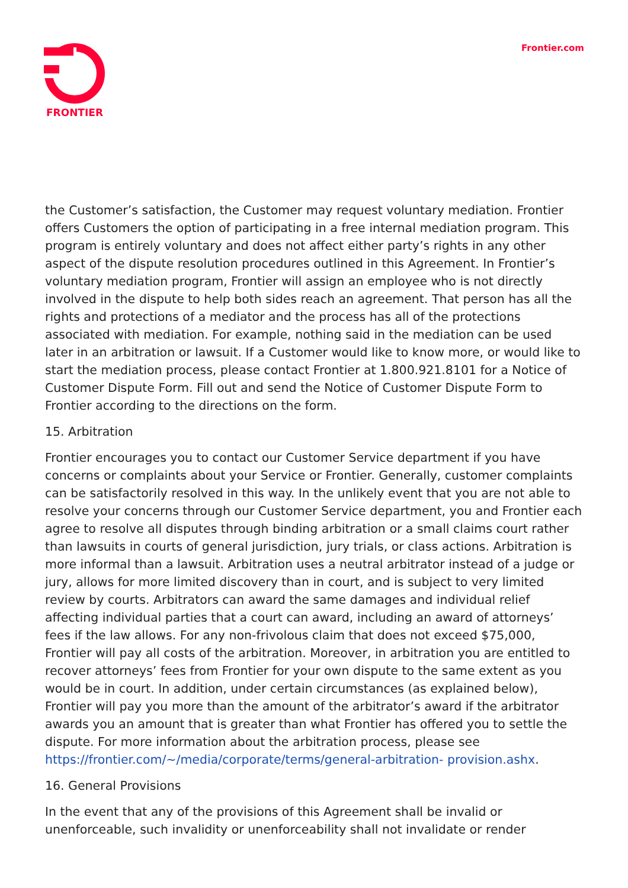FRONTIER Frontier.com
the Customer’s satisfaction, the Customer may request voluntary mediation. Frontier offers Customers the option of participating in a free internal mediation program. This program is entirely voluntary and does not affect either party’s rights in any other aspect of the dispute resolution procedures outlined in this Agreement. In Frontier’s voluntary mediation program, Frontier will assign an employee who is not directly involved in the dispute to help both sides reach an agreement. That person has all the rights and protections of a mediator and the process has all of the protections associated with mediation. For example, nothing said in the mediation can be used later in an arbitration or lawsuit. If a Customer would like to know more, or would like to start the mediation process, please contact Frontier at 1.800.921.8101 for a Notice of Customer Dispute Form. Fill out and send the Notice of Customer Dispute Form to Frontier according to the directions on the form.
15. Arbitration
Frontier encourages you to contact our Customer Service department if you have concerns or complaints about your Service or Frontier. Generally, customer complaints can be satisfactorily resolved in this way. In the unlikely event that you are not able to resolve your concerns through our Customer Service department, you and Frontier each agree to resolve all disputes through binding arbitration or a small claims court rather than lawsuits in courts of general jurisdiction, jury trials, or class actions. Arbitration is more informal than a lawsuit. Arbitration uses a neutral arbitrator instead of a judge or jury, allows for more limited discovery than in court, and is subject to very limited review by courts. Arbitrators can award the same damages and individual relief affecting individual parties that a court can award, including an award of attorneys’ fees if the law allows. For any non-frivolous claim that does not exceed $75,000, Frontier will pay all costs of the arbitration. Moreover, in arbitration you are entitled to recover attorneys’ fees from Frontier for your own dispute to the same extent as you would be in court. In addition, under certain circumstances (as explained below), Frontier will pay you more than the amount of the arbitrator’s award if the arbitrator awards you an amount that is greater than what Frontier has offered you to settle the dispute. For more information about the arbitration process, please see https://frontier.com/~/media/corporate/terms/general-arbitration- provision.ashx.
16. General Provisions
In the event that any of the provisions of this Agreement shall be invalid or unenforceable, such invalidity or unenforceability shall not invalidate or render